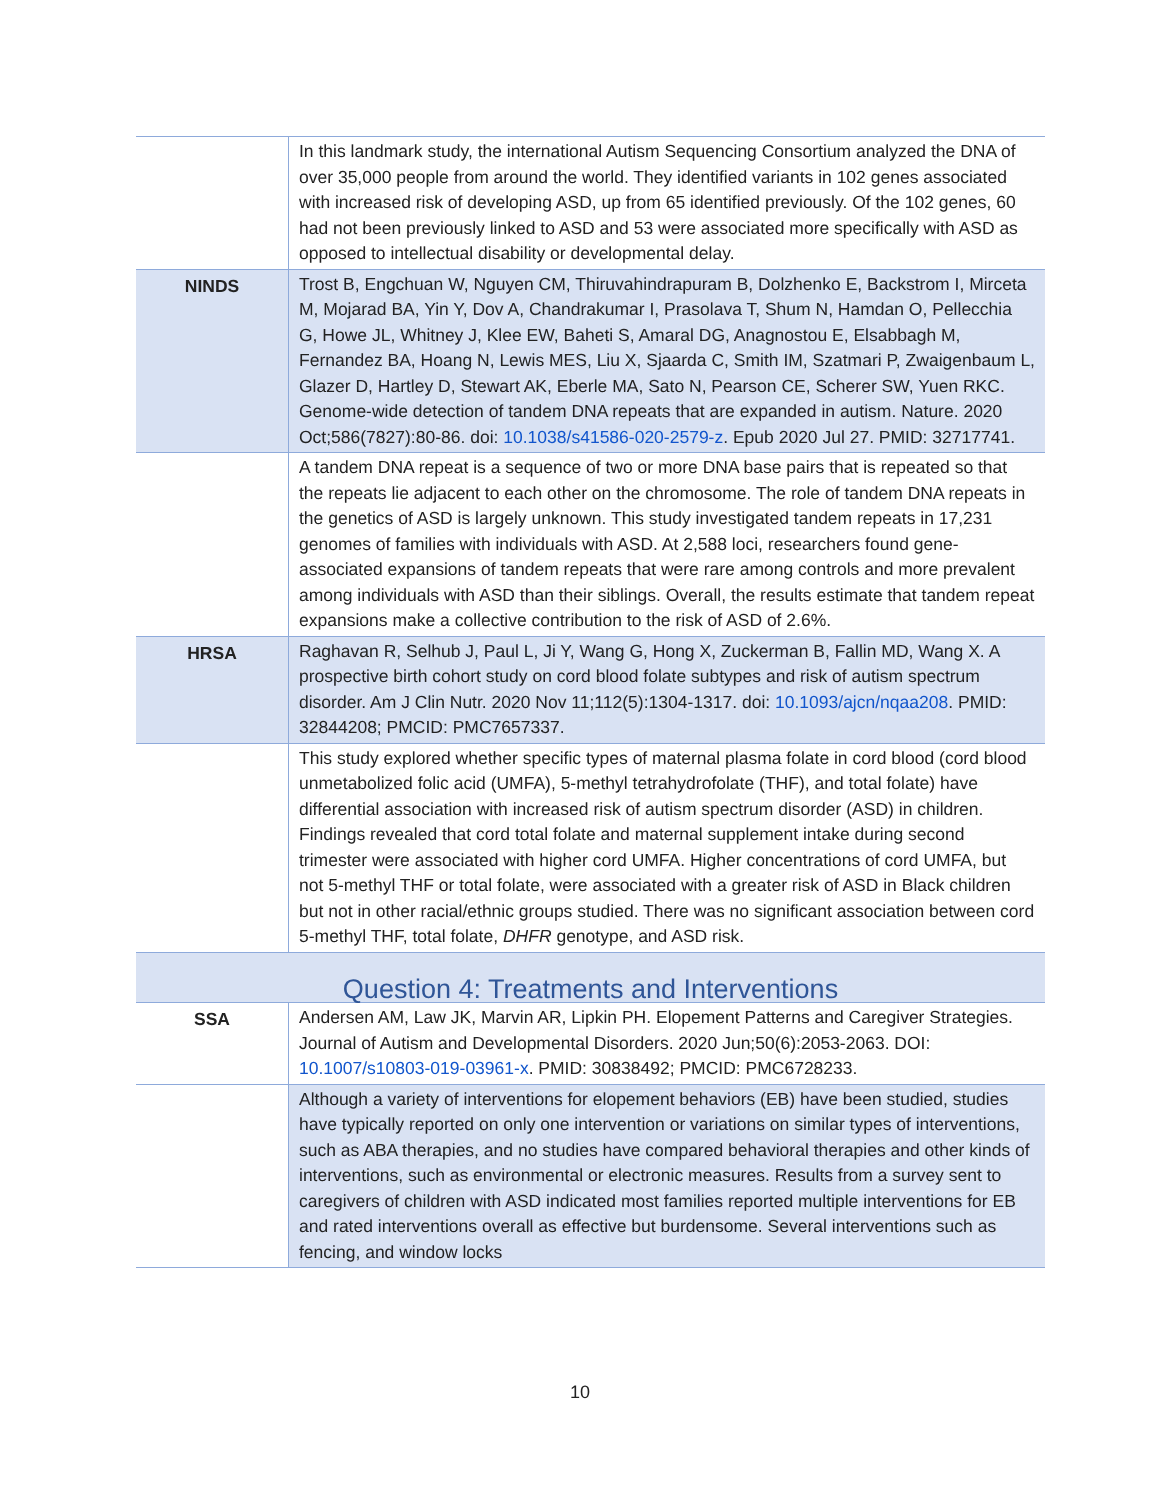| | In this landmark study, the international Autism Sequencing Consortium analyzed the DNA of over 35,000 people from around the world. They identified variants in 102 genes associated with increased risk of developing ASD, up from 65 identified previously. Of the 102 genes, 60 had not been previously linked to ASD and 53 were associated more specifically with ASD as opposed to intellectual disability or developmental delay. |
| NINDS | Trost B, Engchuan W, Nguyen CM, Thiruvahindrapuram B, Dolzhenko E, Backstrom I, Mirceta M, Mojarad BA, Yin Y, Dov A, Chandrakumar I, Prasolava T, Shum N, Hamdan O, Pellecchia G, Howe JL, Whitney J, Klee EW, Baheti S, Amaral DG, Anagnostou E, Elsabbagh M, Fernandez BA, Hoang N, Lewis MES, Liu X, Sjaarda C, Smith IM, Szatmari P, Zwaigenbaum L, Glazer D, Hartley D, Stewart AK, Eberle MA, Sato N, Pearson CE, Scherer SW, Yuen RKC. Genome-wide detection of tandem DNA repeats that are expanded in autism. Nature. 2020 Oct;586(7827):80-86. doi: 10.1038/s41586-020-2579-z . Epub 2020 Jul 27. PMID: 32717741. |
| | A tandem DNA repeat is a sequence of two or more DNA base pairs that is repeated so that the repeats lie adjacent to each other on the chromosome. The role of tandem DNA repeats in the genetics of ASD is largely unknown. This study investigated tandem repeats in 17,231 genomes of families with individuals with ASD. At 2,588 loci, researchers found gene-associated expansions of tandem repeats that were rare among controls and more prevalent among individuals with ASD than their siblings. Overall, the results estimate that tandem repeat expansions make a collective contribution to the risk of ASD of 2.6%. |
| HRSA | Raghavan R, Selhub J, Paul L, Ji Y, Wang G, Hong X, Zuckerman B, Fallin MD, Wang X. A prospective birth cohort study on cord blood folate subtypes and risk of autism spectrum disorder. Am J Clin Nutr. 2020 Nov 11;112(5):1304-1317. doi: 10.1093/ajcn/nqaa208 . PMID: 32844208; PMCID: PMC7657337. |
| | This study explored whether specific types of maternal plasma folate in cord blood (cord blood unmetabolized folic acid (UMFA), 5-methyl tetrahydrofolate (THF), and total folate) have differential association with increased risk of autism spectrum disorder (ASD) in children. Findings revealed that cord total folate and maternal supplement intake during second trimester were associated with higher cord UMFA. Higher concentrations of cord UMFA, but not 5-methyl THF or total folate, were associated with a greater risk of ASD in Black children but not in other racial/ethnic groups studied. There was no significant association between cord 5-methyl THF, total folate, DHFR genotype, and ASD risk. |
| Question 4: Treatments and Interventions | |
| SSA | Andersen AM, Law JK, Marvin AR, Lipkin PH. Elopement Patterns and Caregiver Strategies. Journal of Autism and Developmental Disorders. 2020 Jun;50(6):2053-2063. DOI: 10.1007/s10803-019-03961-x . PMID: 30838492; PMCID: PMC6728233. |
| | Although a variety of interventions for elopement behaviors (EB) have been studied, studies have typically reported on only one intervention or variations on similar types of interventions, such as ABA therapies, and no studies have compared behavioral therapies and other kinds of interventions, such as environmental or electronic measures. Results from a survey sent to caregivers of children with ASD indicated most families reported multiple interventions for EB and rated interventions overall as effective but burdensome. Several interventions such as fencing, and window locks |
10